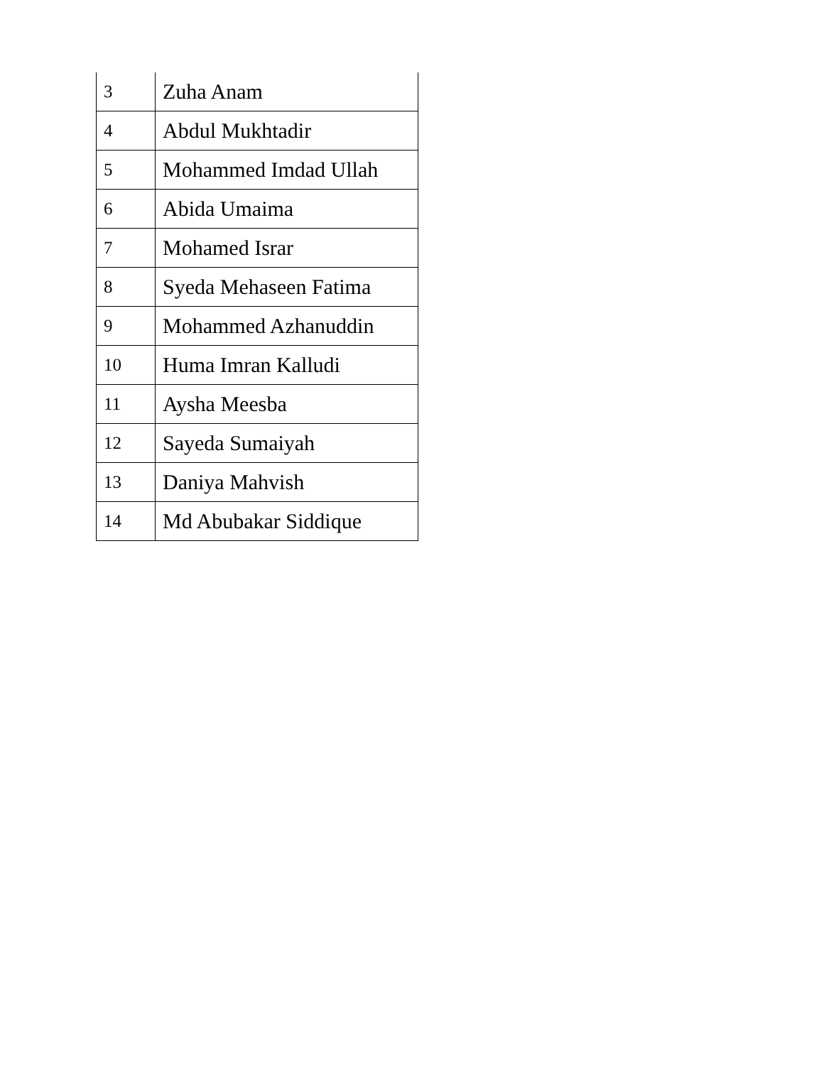| 3 | Zuha Anam |
| 4 | Abdul Mukhtadir |
| 5 | Mohammed Imdad Ullah |
| 6 | Abida Umaima |
| 7 | Mohamed Israr |
| 8 | Syeda Mehaseen Fatima |
| 9 | Mohammed Azhanuddin |
| 10 | Huma Imran Kalludi |
| 11 | Aysha Meesba |
| 12 | Sayeda Sumaiyah |
| 13 | Daniya Mahvish |
| 14 | Md Abubakar Siddique |